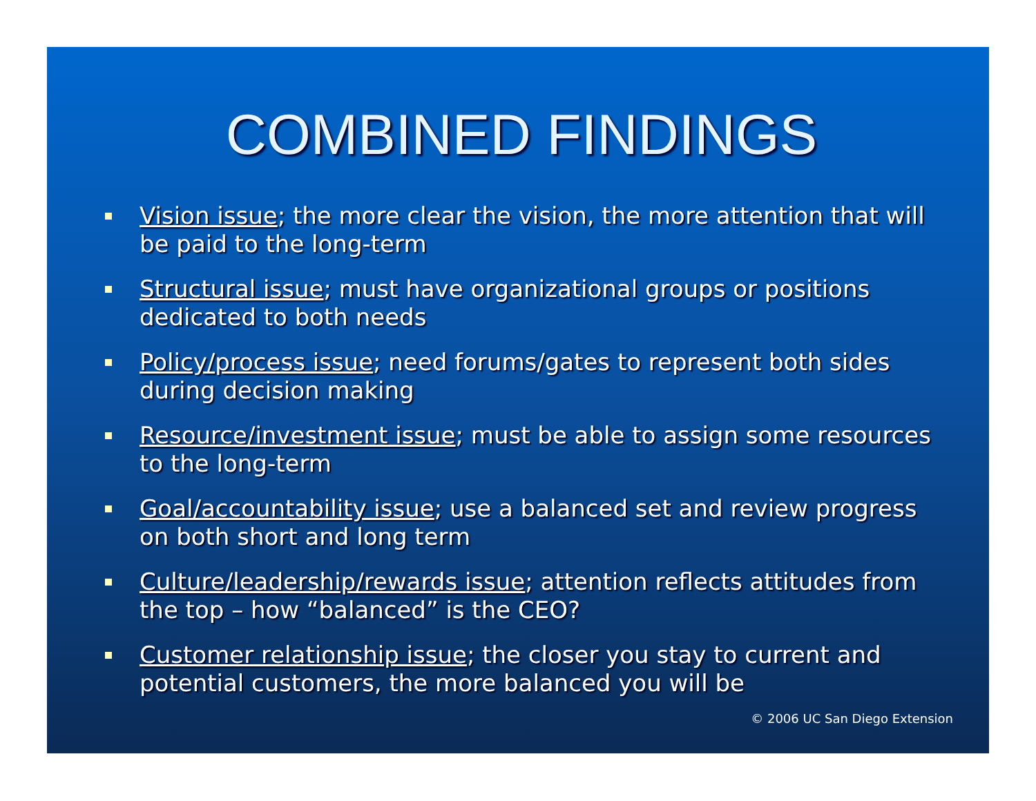COMBINED FINDINGS
Vision issue; the more clear the vision, the more attention that will be paid to the long-term
Structural issue; must have organizational groups or positions dedicated to both needs
Policy/process issue; need forums/gates to represent both sides during decision making
Resource/investment issue; must be able to assign some resources to the long-term
Goal/accountability issue; use a balanced set and review progress on both short and long term
Culture/leadership/rewards issue; attention reflects attitudes from the top – how “balanced” is the CEO?
Customer relationship issue; the closer you stay to current and potential customers, the more balanced you will be
© 2006 UC San Diego Extension